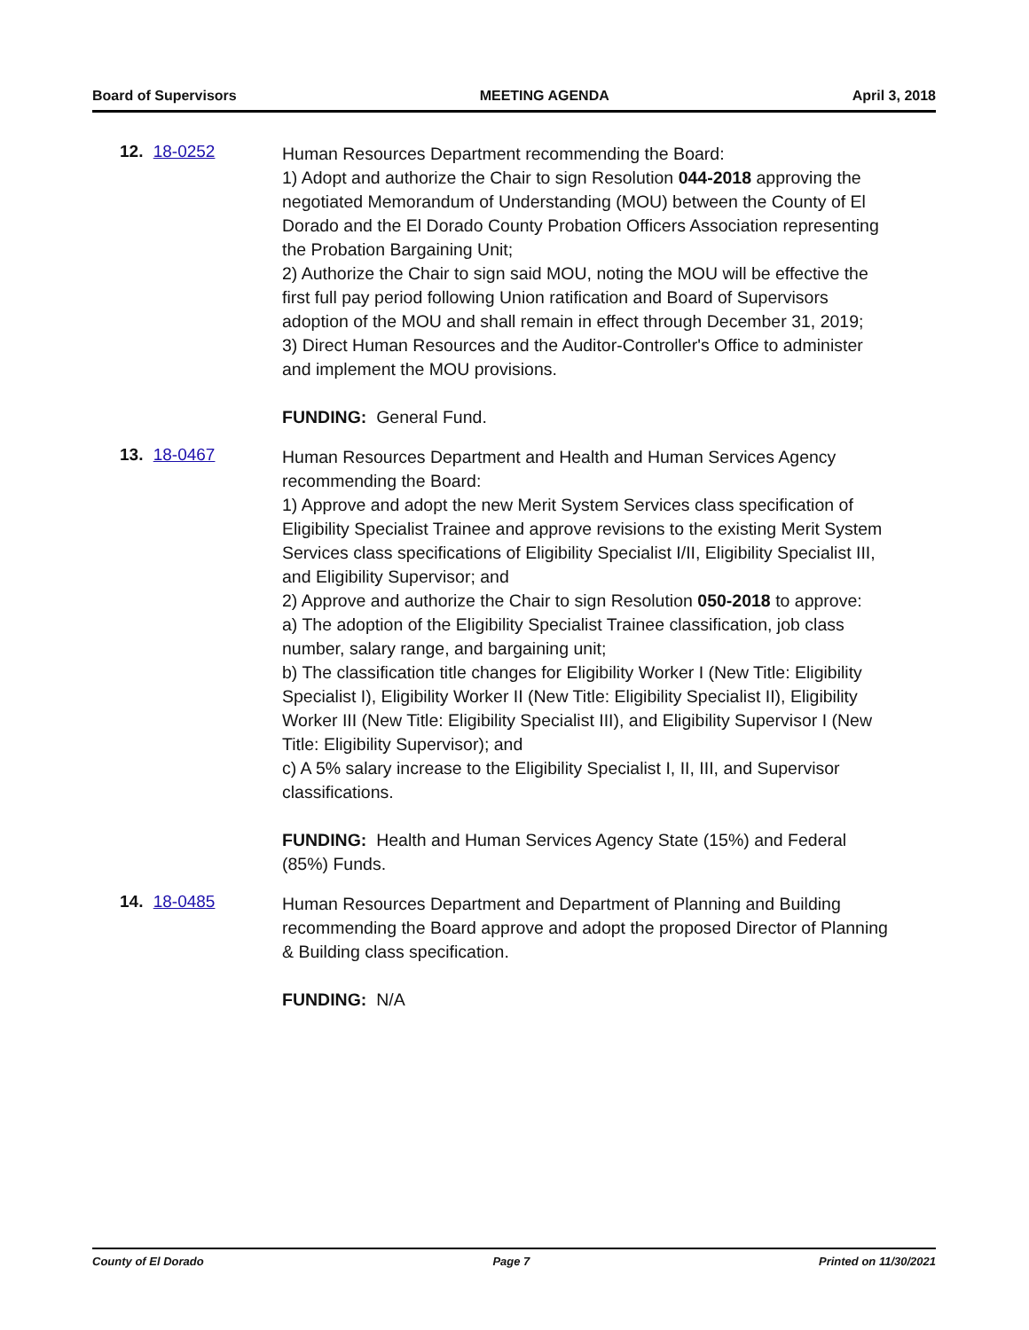Board of Supervisors MEETING AGENDA April 3, 2018
12. 18-0252
Human Resources Department recommending the Board:
1) Adopt and authorize the Chair to sign Resolution 044-2018 approving the negotiated Memorandum of Understanding (MOU) between the County of El Dorado and the El Dorado County Probation Officers Association representing the Probation Bargaining Unit;
2) Authorize the Chair to sign said MOU, noting the MOU will be effective the first full pay period following Union ratification and Board of Supervisors adoption of the MOU and shall remain in effect through December 31, 2019;
3) Direct Human Resources and the Auditor-Controller's Office to administer and implement the MOU provisions.
FUNDING: General Fund.
13. 18-0467
Human Resources Department and Health and Human Services Agency recommending the Board:
1) Approve and adopt the new Merit System Services class specification of Eligibility Specialist Trainee and approve revisions to the existing Merit System Services class specifications of Eligibility Specialist I/II, Eligibility Specialist III, and Eligibility Supervisor; and
2) Approve and authorize the Chair to sign Resolution 050-2018 to approve:
a) The adoption of the Eligibility Specialist Trainee classification, job class number, salary range, and bargaining unit;
b) The classification title changes for Eligibility Worker I (New Title: Eligibility Specialist I), Eligibility Worker II (New Title: Eligibility Specialist II), Eligibility Worker III (New Title: Eligibility Specialist III), and Eligibility Supervisor I (New Title: Eligibility Supervisor); and
c) A 5% salary increase to the Eligibility Specialist I, II, III, and Supervisor classifications.
FUNDING: Health and Human Services Agency State (15%) and Federal (85%) Funds.
14. 18-0485
Human Resources Department and Department of Planning and Building recommending the Board approve and adopt the proposed Director of Planning & Building class specification.
FUNDING: N/A
County of El Dorado Page 7 Printed on 11/30/2021